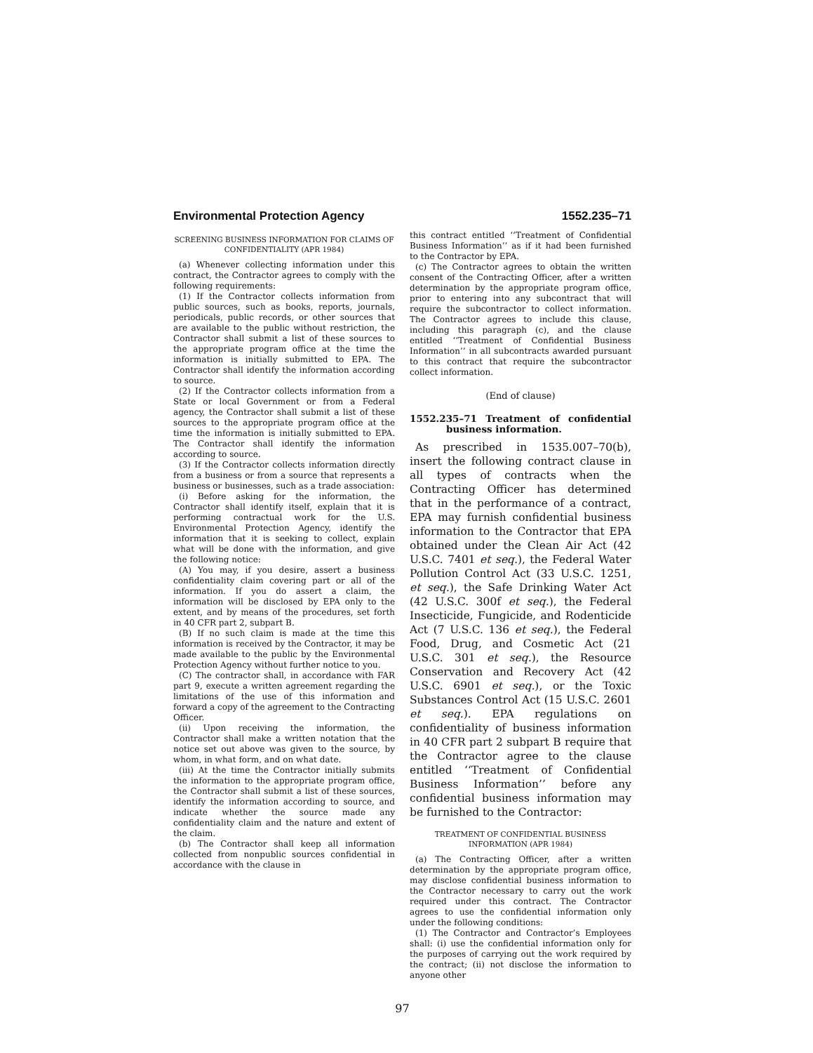Environmental Protection Agency 1552.235–71
SCREENING BUSINESS INFORMATION FOR CLAIMS OF CONFIDENTIALITY (APR 1984)
(a) Whenever collecting information under this contract, the Contractor agrees to comply with the following requirements:
(1) If the Contractor collects information from public sources, such as books, reports, journals, periodicals, public records, or other sources that are available to the public without restriction, the Contractor shall submit a list of these sources to the appropriate program office at the time the information is initially submitted to EPA. The Contractor shall identify the information according to source.
(2) If the Contractor collects information from a State or local Government or from a Federal agency, the Contractor shall submit a list of these sources to the appropriate program office at the time the information is initially submitted to EPA. The Contractor shall identify the information according to source.
(3) If the Contractor collects information directly from a business or from a source that represents a business or businesses, such as a trade association:
(i) Before asking for the information, the Contractor shall identify itself, explain that it is performing contractual work for the U.S. Environmental Protection Agency, identify the information that it is seeking to collect, explain what will be done with the information, and give the following notice:
(A) You may, if you desire, assert a business confidentiality claim covering part or all of the information. If you do assert a claim, the information will be disclosed by EPA only to the extent, and by means of the procedures, set forth in 40 CFR part 2, subpart B.
(B) If no such claim is made at the time this information is received by the Contractor, it may be made available to the public by the Environmental Protection Agency without further notice to you.
(C) The contractor shall, in accordance with FAR part 9, execute a written agreement regarding the limitations of the use of this information and forward a copy of the agreement to the Contracting Officer.
(ii) Upon receiving the information, the Contractor shall make a written notation that the notice set out above was given to the source, by whom, in what form, and on what date.
(iii) At the time the Contractor initially submits the information to the appropriate program office, the Contractor shall submit a list of these sources, identify the information according to source, and indicate whether the source made any confidentiality claim and the nature and extent of the claim.
(b) The Contractor shall keep all information collected from nonpublic sources confidential in accordance with the clause in
this contract entitled ‘‘Treatment of Confidential Business Information’’ as if it had been furnished to the Contractor by EPA.
(c) The Contractor agrees to obtain the written consent of the Contracting Officer, after a written determination by the appropriate program office, prior to entering into any subcontract that will require the subcontractor to collect information. The Contractor agrees to include this clause, including this paragraph (c), and the clause entitled ‘‘Treatment of Confidential Business Information’’ in all subcontracts awarded pursuant to this contract that require the subcontractor collect information.
(End of clause)
1552.235–71 Treatment of confidential business information.
As prescribed in 1535.007–70(b), insert the following contract clause in all types of contracts when the Contracting Officer has determined that in the performance of a contract, EPA may furnish confidential business information to the Contractor that EPA obtained under the Clean Air Act (42 U.S.C. 7401 et seq.), the Federal Water Pollution Control Act (33 U.S.C. 1251, et seq.), the Safe Drinking Water Act (42 U.S.C. 300f et seq.), the Federal Insecticide, Fungicide, and Rodenticide Act (7 U.S.C. 136 et seq.), the Federal Food, Drug, and Cosmetic Act (21 U.S.C. 301 et seq.), the Resource Conservation and Recovery Act (42 U.S.C. 6901 et seq.), or the Toxic Substances Control Act (15 U.S.C. 2601 et seq.). EPA regulations on confidentiality of business information in 40 CFR part 2 subpart B require that the Contractor agree to the clause entitled ‘‘Treatment of Confidential Business Information’’ before any confidential business information may be furnished to the Contractor:
TREATMENT OF CONFIDENTIAL BUSINESS INFORMATION (APR 1984)
(a) The Contracting Officer, after a written determination by the appropriate program office, may disclose confidential business information to the Contractor necessary to carry out the work required under this contract. The Contractor agrees to use the confidential information only under the following conditions:
(1) The Contractor and Contractor’s Employees shall: (i) use the confidential information only for the purposes of carrying out the work required by the contract; (ii) not disclose the information to anyone other
97